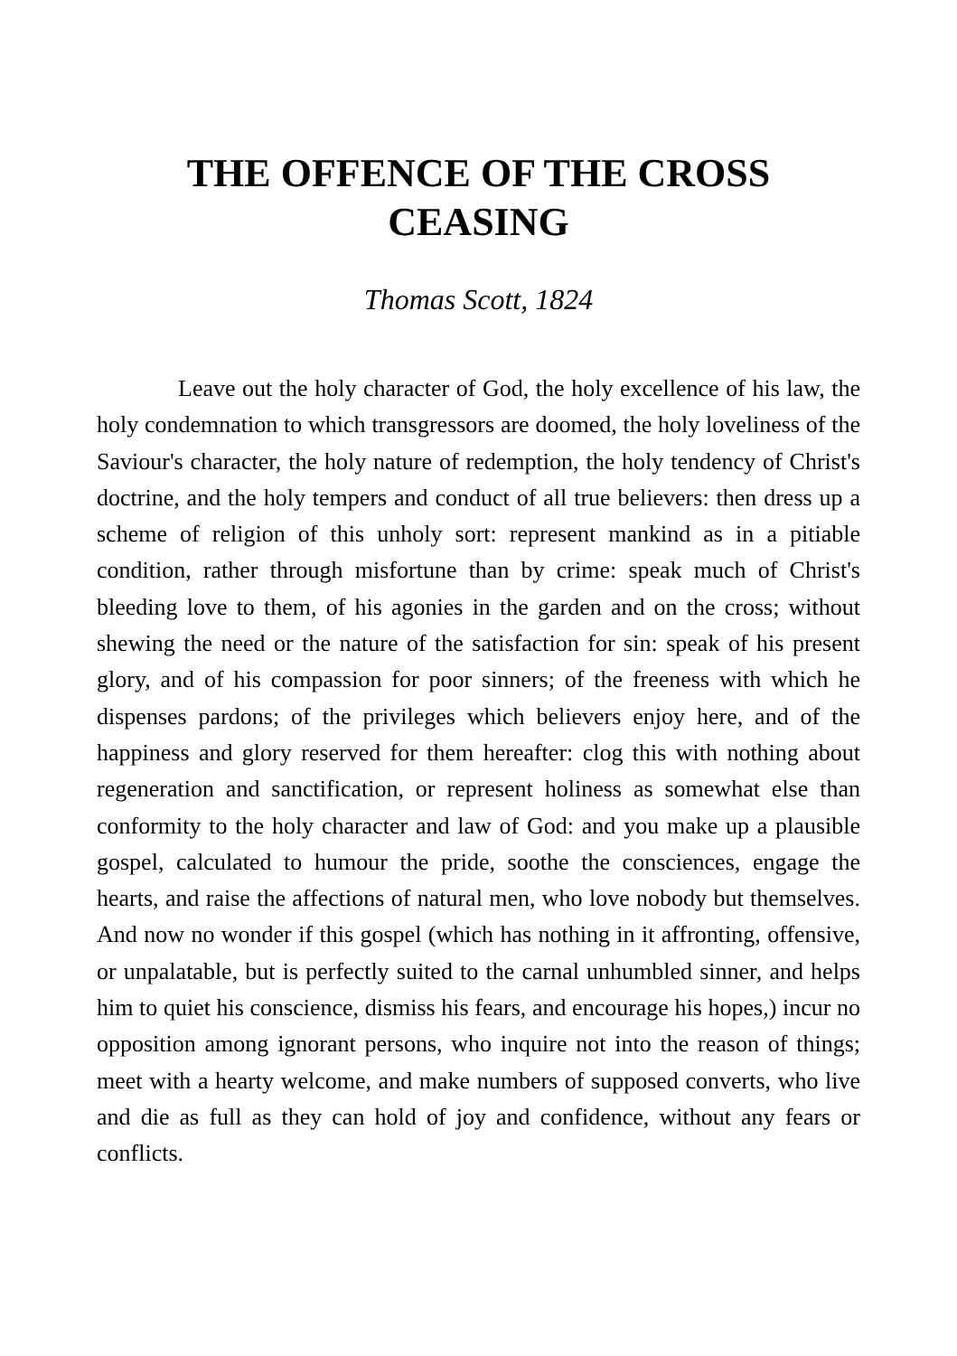THE OFFENCE OF THE CROSS CEASING
Thomas Scott, 1824
Leave out the holy character of God, the holy excellence of his law, the holy condemnation to which transgressors are doomed, the holy loveliness of the Saviour's character, the holy nature of redemption, the holy tendency of Christ's doctrine, and the holy tempers and conduct of all true believers: then dress up a scheme of religion of this unholy sort: represent mankind as in a pitiable condition, rather through misfortune than by crime: speak much of Christ's bleeding love to them, of his agonies in the garden and on the cross; without shewing the need or the nature of the satisfaction for sin: speak of his present glory, and of his compassion for poor sinners; of the freeness with which he dispenses pardons; of the privileges which believers enjoy here, and of the happiness and glory reserved for them hereafter: clog this with nothing about regeneration and sanctification, or represent holiness as somewhat else than conformity to the holy character and law of God: and you make up a plausible gospel, calculated to humour the pride, soothe the consciences, engage the hearts, and raise the affections of natural men, who love nobody but themselves. And now no wonder if this gospel (which has nothing in it affronting, offensive, or unpalatable, but is perfectly suited to the carnal unhumbled sinner, and helps him to quiet his conscience, dismiss his fears, and encourage his hopes,) incur no opposition among ignorant persons, who inquire not into the reason of things; meet with a hearty welcome, and make numbers of supposed converts, who live and die as full as they can hold of joy and confidence, without any fears or conflicts.